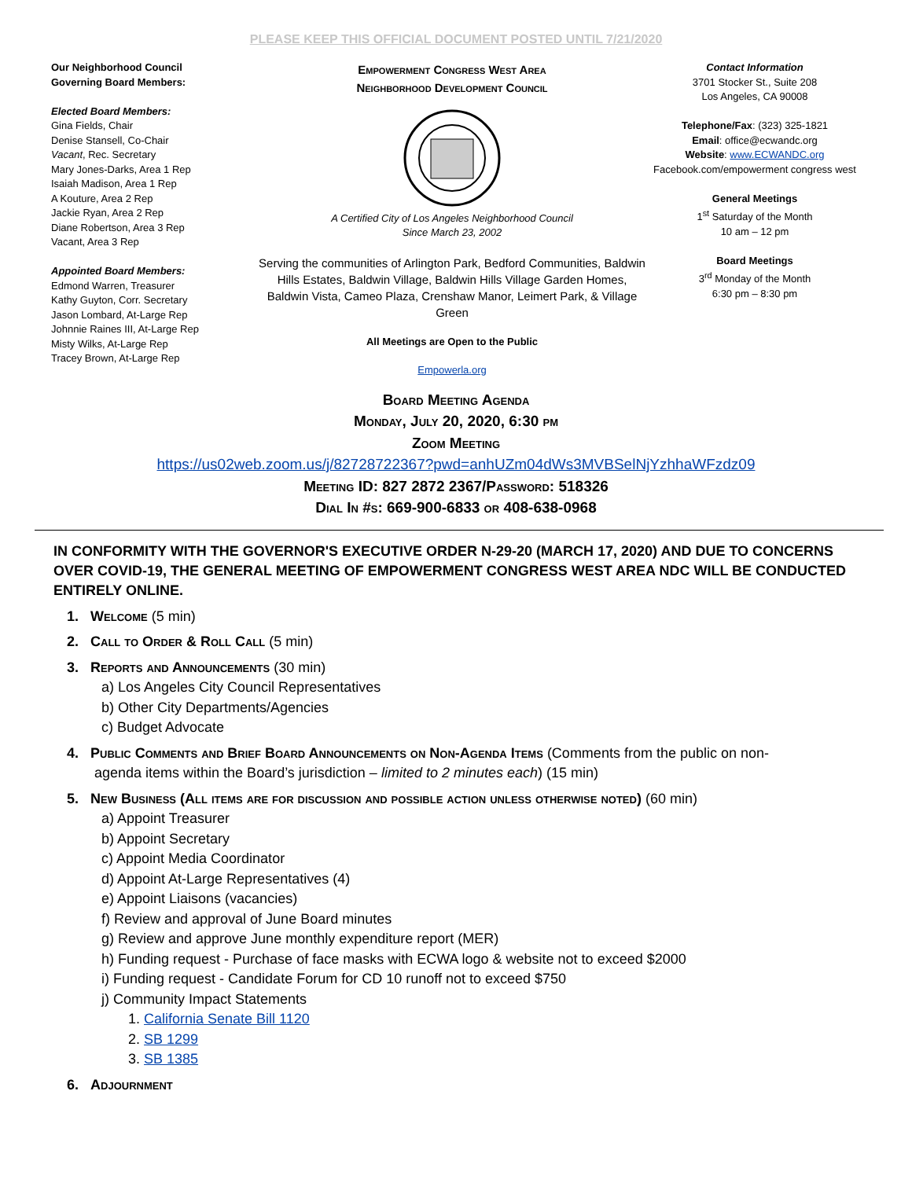PLEASE KEEP THIS OFFICIAL DOCUMENT POSTED UNTIL 7/21/2020
Our Neighborhood Council
Governing Board Members:
Elected Board Members:
Gina Fields, Chair
Denise Stansell, Co-Chair
Vacant, Rec. Secretary
Mary Jones-Darks, Area 1 Rep
Isaiah Madison, Area 1 Rep
A Kouture, Area 2 Rep
Jackie Ryan, Area 2 Rep
Diane Robertson, Area 3 Rep
Vacant, Area 3 Rep
Appointed Board Members:
Edmond Warren, Treasurer
Kathy Guyton, Corr. Secretary
Jason Lombard, At-Large Rep
Johnnie Raines III, At-Large Rep
Misty Wilks, At-Large Rep
Tracey Brown, At-Large Rep
Empowerment Congress West Area
Neighborhood Development Council
A Certified City of Los Angeles Neighborhood Council
Since March 23, 2002
Serving the communities of Arlington Park, Bedford Communities, Baldwin Hills Estates, Baldwin Village, Baldwin Hills Village Garden Homes, Baldwin Vista, Cameo Plaza, Crenshaw Manor, Leimert Park, & Village Green
All Meetings are Open to the Public
Empowerla.org
Contact Information
3701 Stocker St., Suite 208
Los Angeles, CA 90008
Telephone/Fax: (323) 325-1821
Email: office@ecwandc.org
Website: www.ECWANDC.org
Facebook.com/empowerment congress west
General Meetings
1<sup>st</sup> Saturday of the Month
10 am – 12 pm
Board Meetings
3<sup>rd</sup> Monday of the Month
6:30 pm – 8:30 pm
Board Meeting Agenda
Monday, July 20, 2020, 6:30 pm
Zoom Meeting
https://us02web.zoom.us/j/82728722367?pwd=anhUZm04dWs3MVBSelNjYzhhaWFzdz09
Meeting ID: 827 2872 2367/Password: 518326
Dial In #s: 669-900-6833 or 408-638-0968
IN CONFORMITY WITH THE GOVERNOR'S EXECUTIVE ORDER N-29-20 (MARCH 17, 2020) AND DUE TO CONCERNS OVER COVID-19, THE GENERAL MEETING OF EMPOWERMENT CONGRESS WEST AREA NDC WILL BE CONDUCTED ENTIRELY ONLINE.
1. Welcome (5 min)
2. Call to Order & Roll Call (5 min)
3. Reports and Announcements (30 min)
a) Los Angeles City Council Representatives
b) Other City Departments/Agencies
c) Budget Advocate
4. Public Comments and Brief Board Announcements on Non-Agenda Items (Comments from the public on non-
agenda items within the Board’s jurisdiction – limited to 2 minutes each) (15 min)
5. New Business (All items are for discussion and possible action unless otherwise noted) (60 min)
a) Appoint Treasurer
b) Appoint Secretary
c) Appoint Media Coordinator
d) Appoint At-Large Representatives (4)
e) Appoint Liaisons (vacancies)
f) Review and approval of June Board minutes
g) Review and approve June monthly expenditure report (MER)
h) Funding request - Purchase of face masks with ECWA logo & website not to exceed $2000
i) Funding request - Candidate Forum for CD 10 runoff not to exceed $750
j) Community Impact Statements
1. California Senate Bill 1120
2. SB 1299
3. SB 1385
6. Adjournment